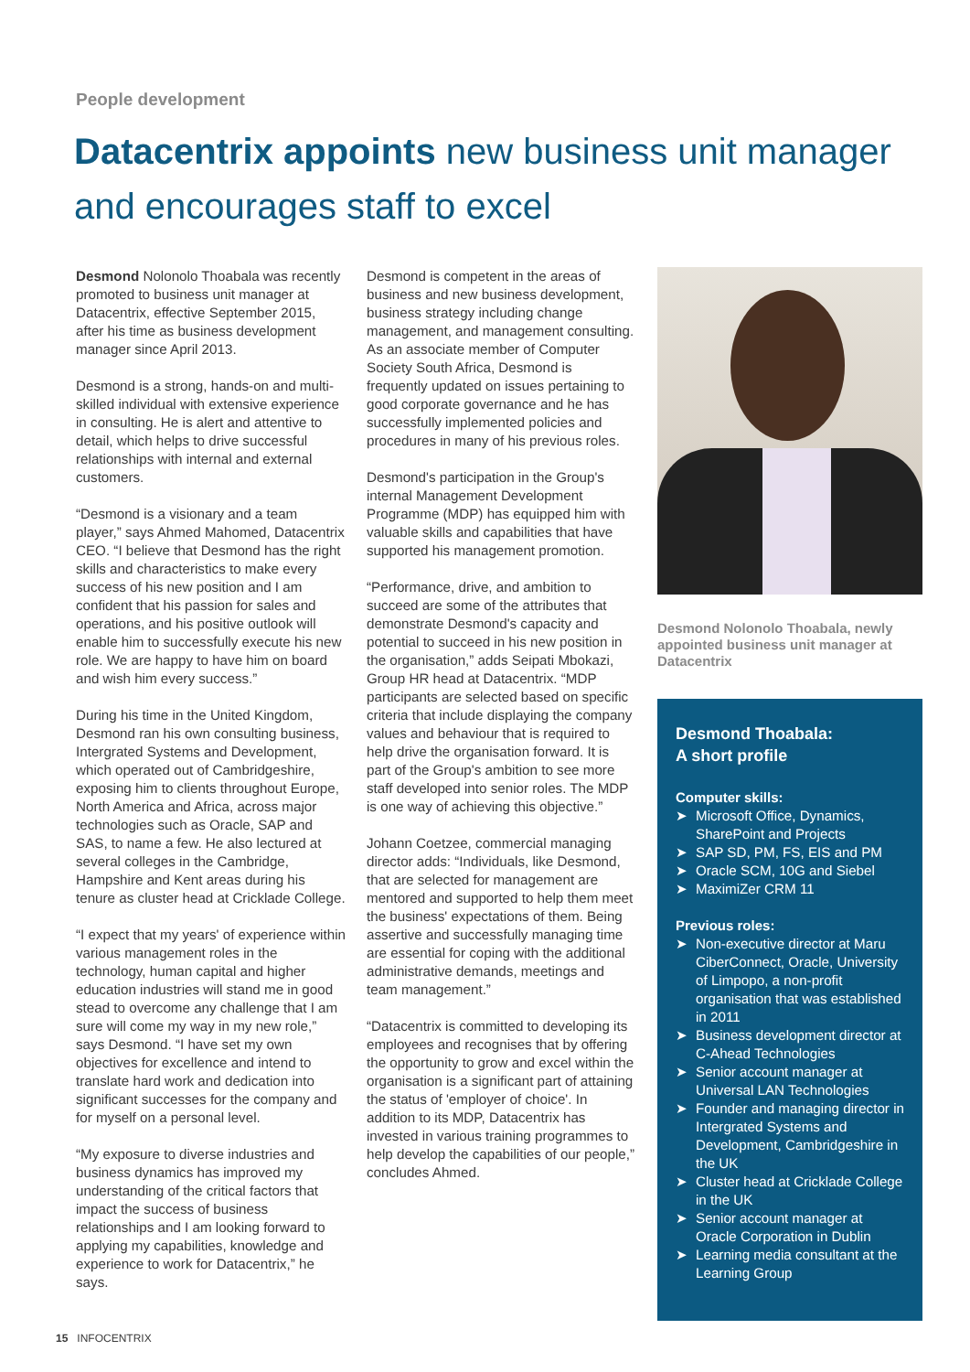People development
Datacentrix appoints new business unit manager and encourages staff to excel
Desmond Nolonolo Thoabala was recently promoted to business unit manager at Datacentrix, effective September 2015, after his time as business development manager since April 2013.
Desmond is a strong, hands-on and multi-skilled individual with extensive experience in consulting. He is alert and attentive to detail, which helps to drive successful relationships with internal and external customers.
“Desmond is a visionary and a team player,” says Ahmed Mahomed, Datacentrix CEO. “I believe that Desmond has the right skills and characteristics to make every success of his new position and I am confident that his passion for sales and operations, and his positive outlook will enable him to successfully execute his new role. We are happy to have him on board and wish him every success.”
During his time in the United Kingdom, Desmond ran his own consulting business, Intergrated Systems and Development, which operated out of Cambridgeshire, exposing him to clients throughout Europe, North America and Africa, across major technologies such as Oracle, SAP and SAS, to name a few. He also lectured at several colleges in the Cambridge, Hampshire and Kent areas during his tenure as cluster head at Cricklade College.
“I expect that my years' of experience within various management roles in the technology, human capital and higher education industries will stand me in good stead to overcome any challenge that I am sure will come my way in my new role,” says Desmond. “I have set my own objectives for excellence and intend to translate hard work and dedication into significant successes for the company and for myself on a personal level.
“My exposure to diverse industries and business dynamics has improved my understanding of the critical factors that impact the success of business relationships and I am looking forward to applying my capabilities, knowledge and experience to work for Datacentrix,” he says.
Desmond is competent in the areas of business and new business development, business strategy including change management, and management consulting. As an associate member of Computer Society South Africa, Desmond is frequently updated on issues pertaining to good corporate governance and he has successfully implemented policies and procedures in many of his previous roles.
Desmond's participation in the Group's internal Management Development Programme (MDP) has equipped him with valuable skills and capabilities that have supported his management promotion.
“Performance, drive, and ambition to succeed are some of the attributes that demonstrate Desmond's capacity and potential to succeed in his new position in the organisation,” adds Seipati Mbokazi, Group HR head at Datacentrix. “MDP participants are selected based on specific criteria that include displaying the company values and behaviour that is required to help drive the organisation forward. It is part of the Group's ambition to see more staff developed into senior roles. The MDP is one way of achieving this objective.”
Johann Coetzee, commercial managing director adds: “Individuals, like Desmond, that are selected for management are mentored and supported to help them meet the business' expectations of them. Being assertive and successfully managing time are essential for coping with the additional administrative demands, meetings and team management.”
“Datacentrix is committed to developing its employees and recognises that by offering the opportunity to grow and excel within the organisation is a significant part of attaining the status of 'employer of choice'. In addition to its MDP, Datacentrix has invested in various training programmes to help develop the capabilities of our people,” concludes Ahmed.
Desmond Nolonolo Thoabala, newly appointed business unit manager at Datacentrix
Desmond Thoabala:
A short profile
Computer skills:
➤ Microsoft Office, Dynamics, SharePoint and Projects
➤ SAP SD, PM, FS, EIS and PM
➤ Oracle SCM, 10G and Siebel
➤ MaximiZer CRM 11
Previous roles:
➤ Non-executive director at Maru CiberConnect, Oracle, University of Limpopo, a non-profit organisation that was established in 2011
➤ Business development director at C-Ahead Technologies
➤ Senior account manager at Universal LAN Technologies
➤ Founder and managing director in Intergrated Systems and Development, Cambridgeshire in the UK
➤ Cluster head at Cricklade College in the UK
➤ Senior account manager at Oracle Corporation in Dublin
➤ Learning media consultant at the Learning Group
15 INFOCENTRIX